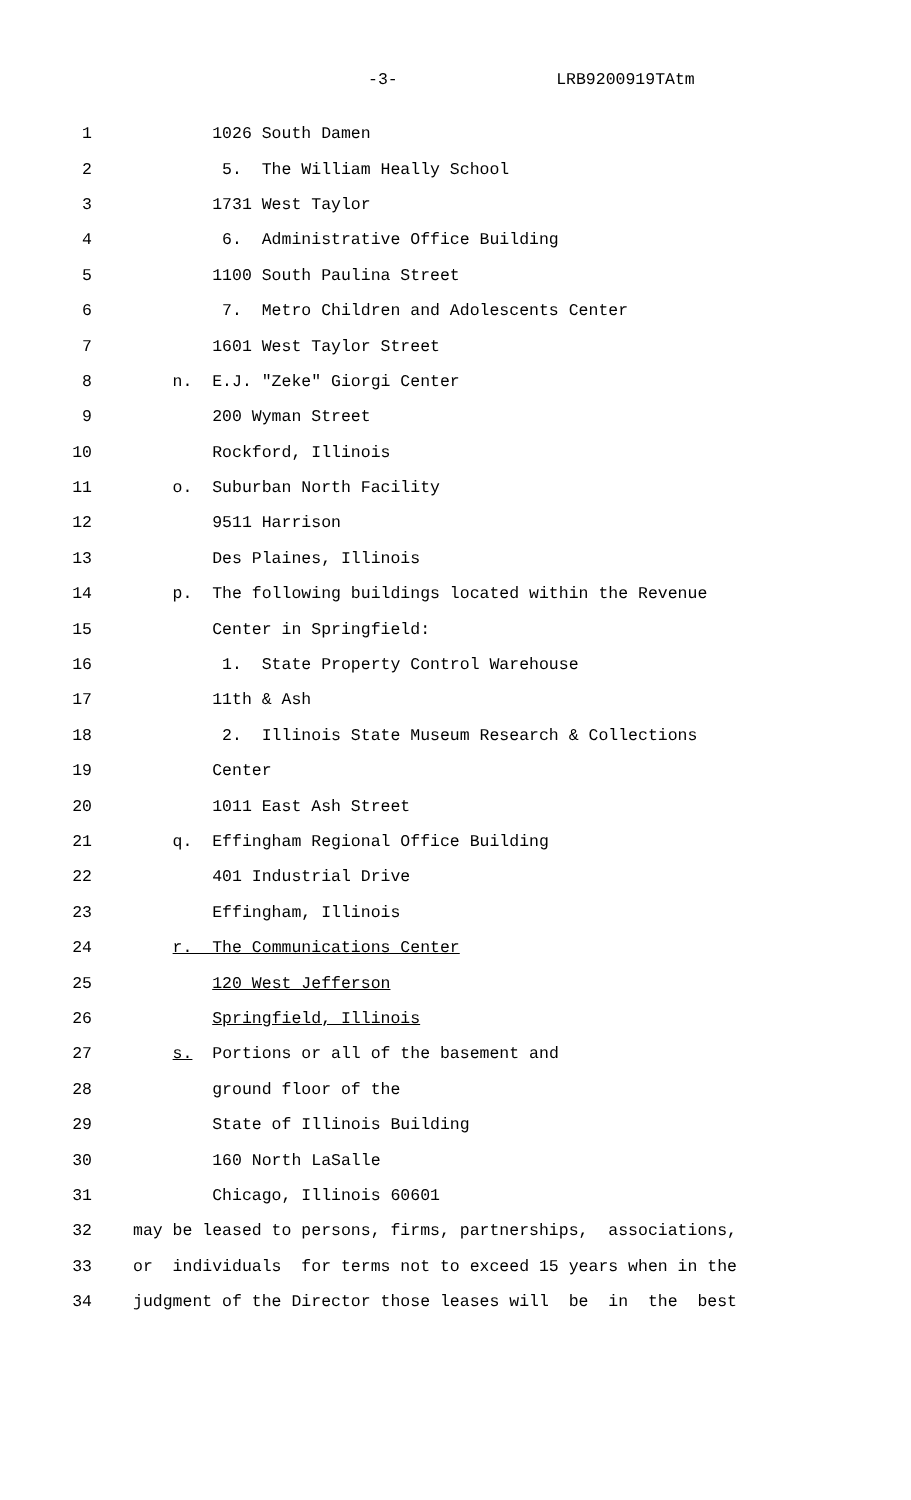-3- LRB9200919TAtm
1 1026 South Damen
2 5. The William Heally School
3 1731 West Taylor
4 6. Administrative Office Building
5 1100 South Paulina Street
6 7. Metro Children and Adolescents Center
7 1601 West Taylor Street
8 n. E.J. "Zeke" Giorgi Center
9 200 Wyman Street
10 Rockford, Illinois
11 o. Suburban North Facility
12 9511 Harrison
13 Des Plaines, Illinois
14 p. The following buildings located within the Revenue
15 Center in Springfield:
16 1. State Property Control Warehouse
17 11th & Ash
18 2. Illinois State Museum Research & Collections
19 Center
20 1011 East Ash Street
21 q. Effingham Regional Office Building
22 401 Industrial Drive
23 Effingham, Illinois
24 r. The Communications Center
25 120 West Jefferson
26 Springfield, Illinois
27 s. Portions or all of the basement and
28 ground floor of the
29 State of Illinois Building
30 160 North LaSalle
31 Chicago, Illinois 60601
32 may be leased to persons, firms, partnerships, associations,
33 or individuals for terms not to exceed 15 years when in the
34 judgment of the Director those leases will be in the best